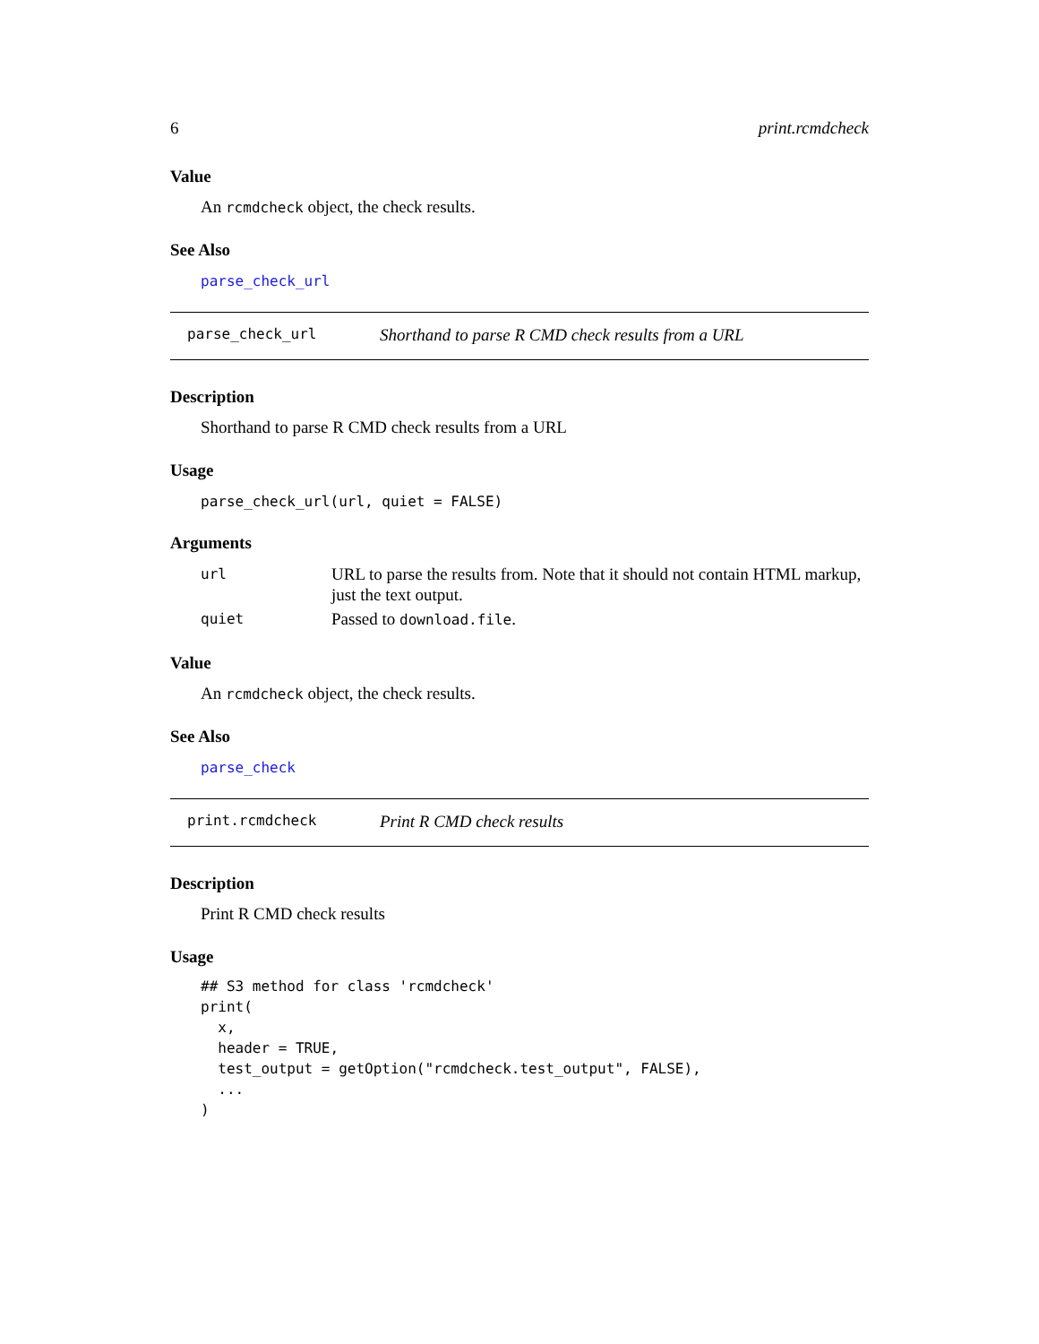6 print.rcmdcheck
Value
An rcmdcheck object, the check results.
See Also
parse_check_url
parse_check_url Shorthand to parse R CMD check results from a URL
Description
Shorthand to parse R CMD check results from a URL
Usage
parse_check_url(url, quiet = FALSE)
Arguments
| url | URL to parse the results from. Note that it should not contain HTML markup, just the text output. |
| quiet | Passed to download.file . |
Value
An rcmdcheck object, the check results.
See Also
parse_check
print.rcmdcheck Print R CMD check results
Description
Print R CMD check results
Usage
## S3 method for class 'rcmdcheck'
print(
  x,
  header = TRUE,
  test_output = getOption("rcmdcheck.test_output", FALSE),
  ...
)